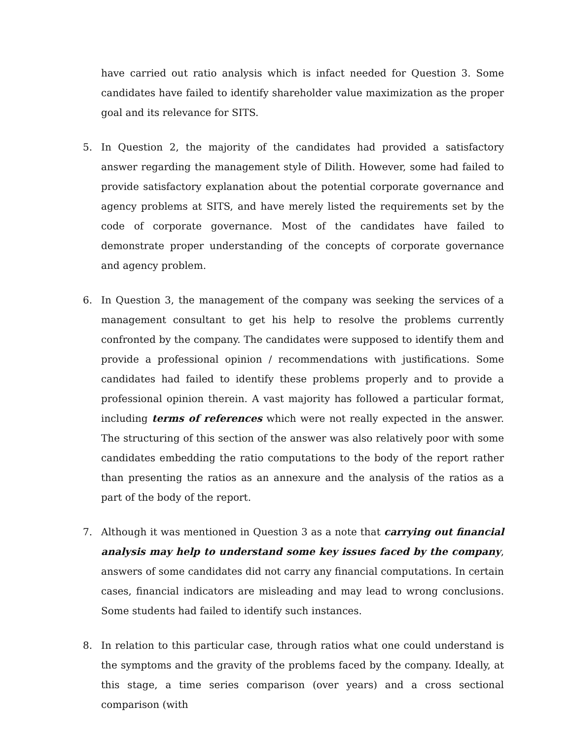have carried out ratio analysis which is infact needed for Question 3. Some candidates have failed to identify shareholder value maximization as the proper goal and its relevance for SITS.
5. In Question 2, the majority of the candidates had provided a satisfactory answer regarding the management style of Dilith. However, some had failed to provide satisfactory explanation about the potential corporate governance and agency problems at SITS, and have merely listed the requirements set by the code of corporate governance. Most of the candidates have failed to demonstrate proper understanding of the concepts of corporate governance and agency problem.
6. In Question 3, the management of the company was seeking the services of a management consultant to get his help to resolve the problems currently confronted by the company. The candidates were supposed to identify them and provide a professional opinion / recommendations with justifications. Some candidates had failed to identify these problems properly and to provide a professional opinion therein. A vast majority has followed a particular format, including terms of references which were not really expected in the answer. The structuring of this section of the answer was also relatively poor with some candidates embedding the ratio computations to the body of the report rather than presenting the ratios as an annexure and the analysis of the ratios as a part of the body of the report.
7. Although it was mentioned in Question 3 as a note that carrying out financial analysis may help to understand some key issues faced by the company, answers of some candidates did not carry any financial computations. In certain cases, financial indicators are misleading and may lead to wrong conclusions. Some students had failed to identify such instances.
8. In relation to this particular case, through ratios what one could understand is the symptoms and the gravity of the problems faced by the company. Ideally, at this stage, a time series comparison (over years) and a cross sectional comparison (with